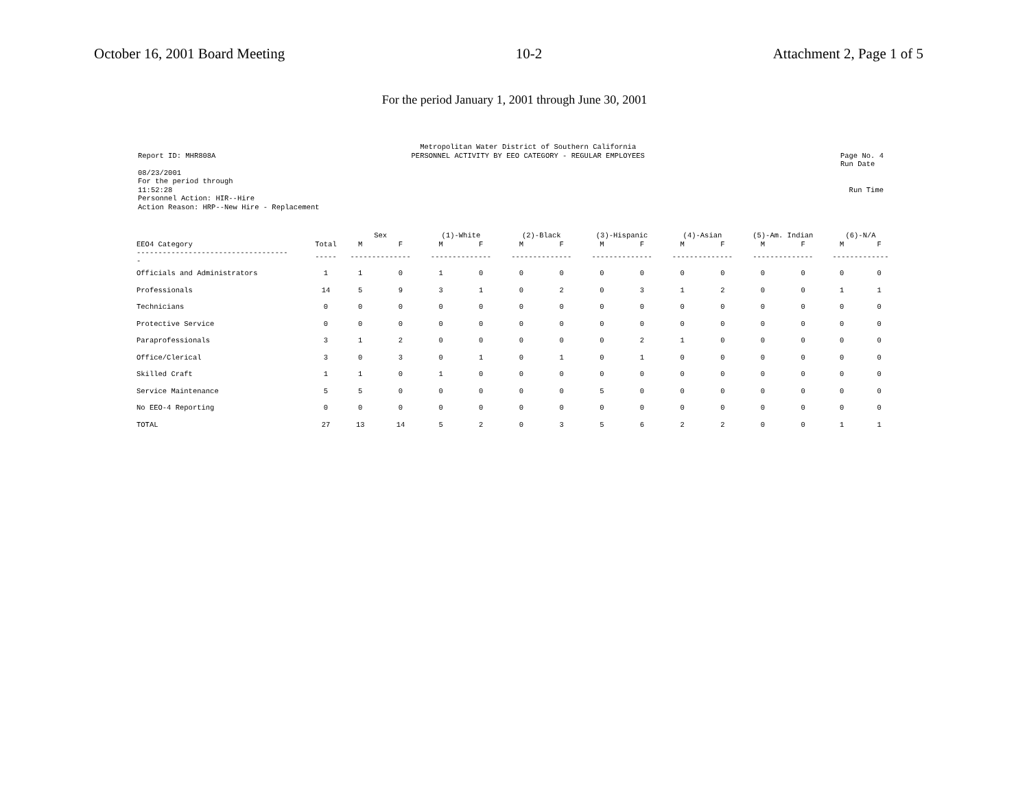October 16, 2001 Board Meeting 10-2 Attachment 2, Page 1 of 5
For the period January 1, 2001 through June 30, 2001
Report ID: MHR808A Metropolitan Water District of Southern California
PERSONNEL ACTIVITY BY EEO CATEGORY - REGULAR EMPLOYEES
Page No. 4
Run Date
08/23/2001
For the period through
11:52:28
Personnel Action: HIR--Hire
Action Reason: HRP--New Hire - Replacement
Run Time
| | | Sex | | (1)-White | | (2)-Black | | (3)-Hispanic | | (4)-Asian | | (5)-Am. Indian | | (6)-N/A | |
| --- | --- | --- | --- | --- | --- | --- | --- | --- | --- | --- | --- | --- | --- | --- | --- |
| EEO4 Category | Total | M | F | M | F | M | F | M | F | M | F | M | F | M | F |
| ----------------------------------- - | ----- | -------------- | | -------------- | | -------------- | | -------------- | | -------------- | | -------------- | | ------------- | |
| Officials and Administrators | 1 | 1 | 0 | 1 | 0 | 0 | 0 | 0 | 0 | 0 | 0 | 0 | 0 | 0 | 0 |
| Professionals | 14 | 5 | 9 | 3 | 1 | 0 | 2 | 0 | 3 | 1 | 2 | 0 | 0 | 1 | 1 |
| Technicians | 0 | 0 | 0 | 0 | 0 | 0 | 0 | 0 | 0 | 0 | 0 | 0 | 0 | 0 | 0 |
| Protective Service | 0 | 0 | 0 | 0 | 0 | 0 | 0 | 0 | 0 | 0 | 0 | 0 | 0 | 0 | 0 |
| Paraprofessionals | 3 | 1 | 2 | 0 | 0 | 0 | 0 | 0 | 2 | 1 | 0 | 0 | 0 | 0 | 0 |
| Office/Clerical | 3 | 0 | 3 | 0 | 1 | 0 | 1 | 0 | 1 | 0 | 0 | 0 | 0 | 0 | 0 |
| Skilled Craft | 1 | 1 | 0 | 1 | 0 | 0 | 0 | 0 | 0 | 0 | 0 | 0 | 0 | 0 | 0 |
| Service Maintenance | 5 | 5 | 0 | 0 | 0 | 0 | 0 | 5 | 0 | 0 | 0 | 0 | 0 | 0 | 0 |
| No EEO-4 Reporting | 0 | 0 | 0 | 0 | 0 | 0 | 0 | 0 | 0 | 0 | 0 | 0 | 0 | 0 | 0 |
| TOTAL | 27 | 13 | 14 | 5 | 2 | 0 | 3 | 5 | 6 | 2 | 2 | 0 | 0 | 1 | 1 |